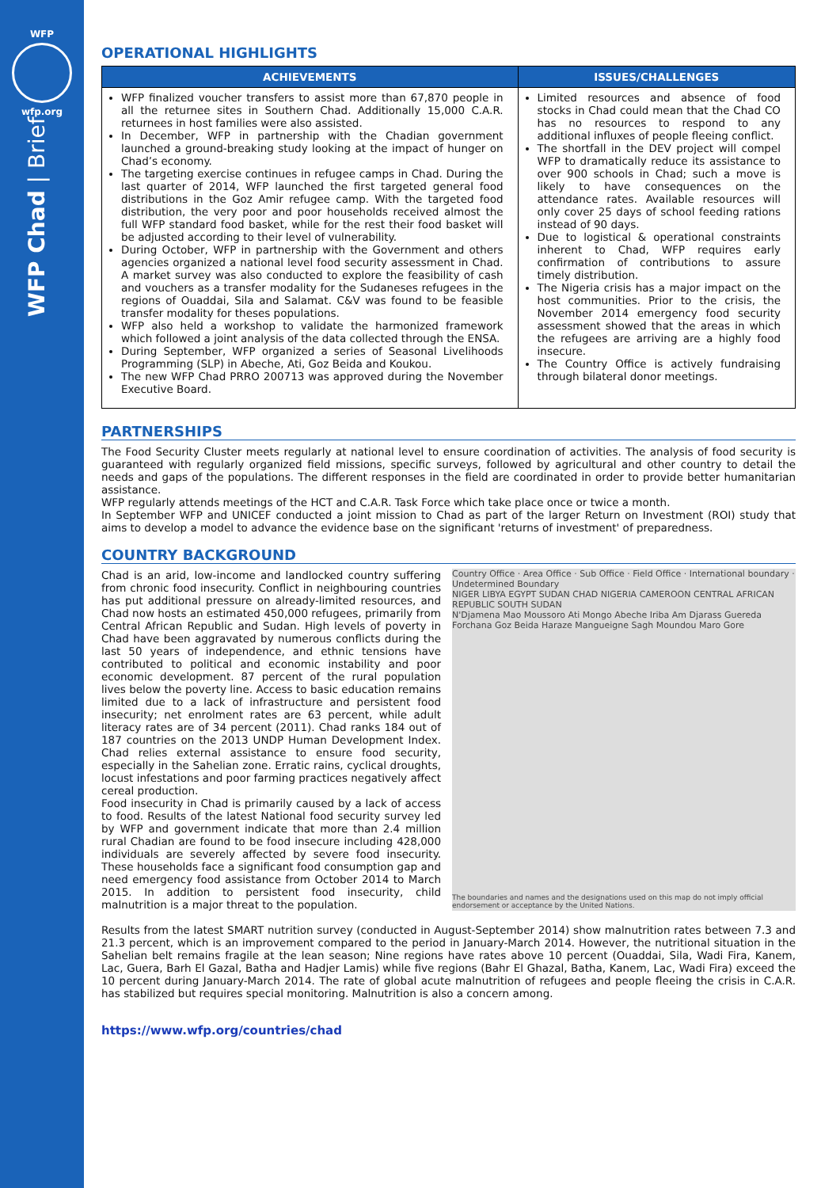WFP
wfp.org
WFP Chad | Brief
OPERATIONAL HIGHLIGHTS
| ACHIEVEMENTS | ISSUES/CHALLENGES |
| --- | --- |
| WFP finalized voucher transfers to assist more than 67,870 people in all the returnee sites in Southern Chad. Additionally 15,000 C.A.R. returnees in host families were also assisted. In December, WFP in partnership with the Chadian government launched a ground-breaking study looking at the impact of hunger on Chad’s economy. The targeting exercise continues in refugee camps in Chad. During the last quarter of 2014, WFP launched the first targeted general food distributions in the Goz Amir refugee camp. With the targeted food distribution, the very poor and poor households received almost the full WFP standard food basket, while for the rest their food basket will be adjusted according to their level of vulnerability. During October, WFP in partnership with the Government and others agencies organized a national level food security assessment in Chad. A market survey was also conducted to explore the feasibility of cash and vouchers as a transfer modality for the Sudaneses refugees in the regions of Ouaddai, Sila and Salamat. C&V was found to be feasible transfer modality for theses populations. WFP also held a workshop to validate the harmonized framework which followed a joint analysis of the data collected through the ENSA. During September, WFP organized a series of Seasonal Livelihoods Programming (SLP) in Abeche, Ati, Goz Beida and Koukou. The new WFP Chad PRRO 200713 was approved during the November Executive Board. | Limited resources and absence of food stocks in Chad could mean that the Chad CO has no resources to respond to any additional influxes of people fleeing conflict. The shortfall in the DEV project will compel WFP to dramatically reduce its assistance to over 900 schools in Chad; such a move is likely to have consequences on the attendance rates. Available resources will only cover 25 days of school feeding rations instead of 90 days. Due to logistical & operational constraints inherent to Chad, WFP requires early confirmation of contributions to assure timely distribution. The Nigeria crisis has a major impact on the host communities. Prior to the crisis, the November 2014 emergency food security assessment showed that the areas in which the refugees are arriving are a highly food insecure. The Country Office is actively fundraising through bilateral donor meetings. |
PARTNERSHIPS
The Food Security Cluster meets regularly at national level to ensure coordination of activities. The analysis of food security is guaranteed with regularly organized field missions, specific surveys, followed by agricultural and other country to detail the needs and gaps of the populations. The different responses in the field are coordinated in order to provide better humanitarian assistance.
WFP regularly attends meetings of the HCT and C.A.R. Task Force which take place once or twice a month.
In September WFP and UNICEF conducted a joint mission to Chad as part of the larger Return on Investment (ROI) study that aims to develop a model to advance the evidence base on the significant 'returns of investment' of preparedness.
COUNTRY BACKGROUND
Country Office · Area Office · Sub Office · Field Office · International boundary · Undetermined Boundary
NIGER LIBYA EGYPT SUDAN CHAD NIGERIA CAMEROON CENTRAL AFRICAN REPUBLIC SOUTH SUDAN
N'Djamena Mao Moussoro Ati Mongo Abeche Iriba Am Djarass Guereda Forchana Goz Beida Haraze Mangueigne Sagh Moundou Maro Gore
The boundaries and names and the designations used on this map do not imply official endorsement or acceptance by the United Nations.
Chad is an arid, low-income and landlocked country suffering from chronic food insecurity. Conflict in neighbouring countries has put additional pressure on already-limited resources, and Chad now hosts an estimated 450,000 refugees, primarily from Central African Republic and Sudan. High levels of poverty in Chad have been aggravated by numerous conflicts during the last 50 years of independence, and ethnic tensions have contributed to political and economic instability and poor economic development. 87 percent of the rural population lives below the poverty line. Access to basic education remains limited due to a lack of infrastructure and persistent food insecurity; net enrolment rates are 63 percent, while adult literacy rates are of 34 percent (2011). Chad ranks 184 out of 187 countries on the 2013 UNDP Human Development Index. Chad relies external assistance to ensure food security, especially in the Sahelian zone. Erratic rains, cyclical droughts, locust infestations and poor farming practices negatively affect cereal production.
Food insecurity in Chad is primarily caused by a lack of access to food. Results of the latest National food security survey led by WFP and government indicate that more than 2.4 million rural Chadian are found to be food insecure including 428,000 individuals are severely affected by severe food insecurity. These households face a significant food consumption gap and need emergency food assistance from October 2014 to March 2015. In addition to persistent food insecurity, child malnutrition is a major threat to the population.
Results from the latest SMART nutrition survey (conducted in August-September 2014) show malnutrition rates between 7.3 and 21.3 percent, which is an improvement compared to the period in January-March 2014. However, the nutritional situation in the Sahelian belt remains fragile at the lean season; Nine regions have rates above 10 percent (Ouaddai, Sila, Wadi Fira, Kanem, Lac, Guera, Barh El Gazal, Batha and Hadjer Lamis) while five regions (Bahr El Ghazal, Batha, Kanem, Lac, Wadi Fira) exceed the 10 percent during January-March 2014. The rate of global acute malnutrition of refugees and people fleeing the crisis in C.A.R. has stabilized but requires special monitoring. Malnutrition is also a concern among.
https://www.wfp.org/countries/chad